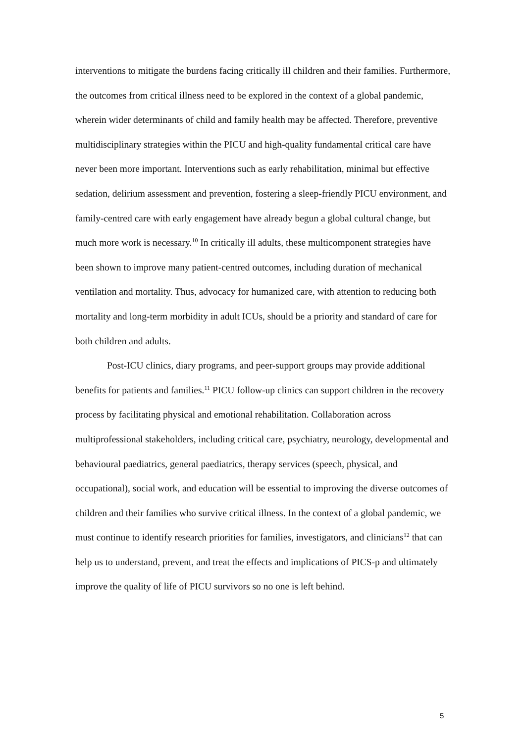interventions to mitigate the burdens facing critically ill children and their families. Furthermore, the outcomes from critical illness need to be explored in the context of a global pandemic, wherein wider determinants of child and family health may be affected. Therefore, preventive multidisciplinary strategies within the PICU and high-quality fundamental critical care have never been more important. Interventions such as early rehabilitation, minimal but effective sedation, delirium assessment and prevention, fostering a sleep-friendly PICU environment, and family-centred care with early engagement have already begun a global cultural change, but much more work is necessary.<sup>10</sup> In critically ill adults, these multicomponent strategies have been shown to improve many patient-centred outcomes, including duration of mechanical ventilation and mortality. Thus, advocacy for humanized care, with attention to reducing both mortality and long-term morbidity in adult ICUs, should be a priority and standard of care for both children and adults.
Post-ICU clinics, diary programs, and peer-support groups may provide additional benefits for patients and families.<sup>11</sup> PICU follow-up clinics can support children in the recovery process by facilitating physical and emotional rehabilitation. Collaboration across multiprofessional stakeholders, including critical care, psychiatry, neurology, developmental and behavioural paediatrics, general paediatrics, therapy services (speech, physical, and occupational), social work, and education will be essential to improving the diverse outcomes of children and their families who survive critical illness. In the context of a global pandemic, we must continue to identify research priorities for families, investigators, and clinicians<sup>12</sup> that can help us to understand, prevent, and treat the effects and implications of PICS-p and ultimately improve the quality of life of PICU survivors so no one is left behind.
5